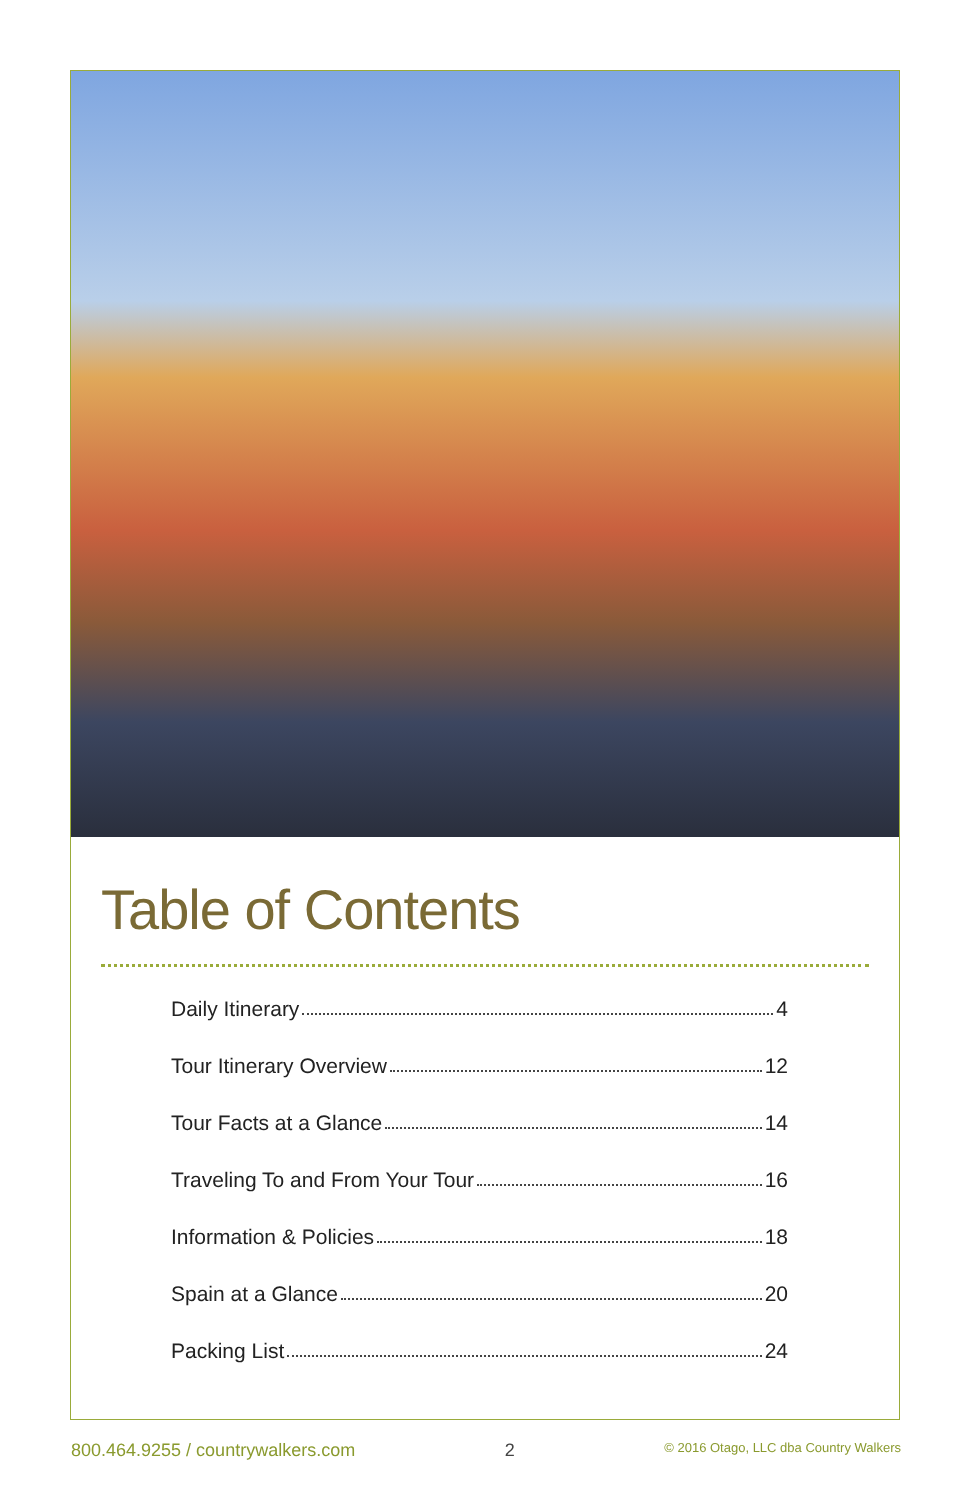Table of Contents
Daily Itinerary 4
Tour Itinerary Overview 12
Tour Facts at a Glance 14
Traveling To and From Your Tour 16
Information & Policies 18
Spain at a Glance 20
Packing List 24
800.464.9255 / countrywalkers.com 2 © 2016 Otago, LLC dba Country Walkers